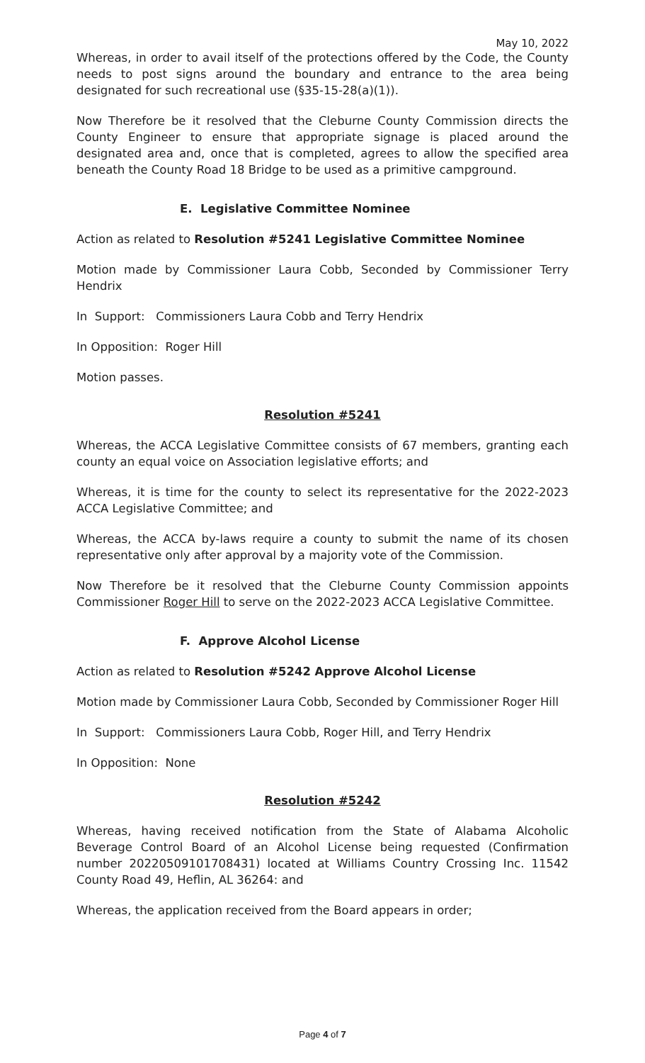May 10, 2022
Whereas, in order to avail itself of the protections offered by the Code, the County needs to post signs around the boundary and entrance to the area being designated for such recreational use (§35-15-28(a)(1)).
Now Therefore be it resolved that the Cleburne County Commission directs the County Engineer to ensure that appropriate signage is placed around the designated area and, once that is completed, agrees to allow the specified area beneath the County Road 18 Bridge to be used as a primitive campground.
E. Legislative Committee Nominee
Action as related to Resolution #5241 Legislative Committee Nominee
Motion made by Commissioner Laura Cobb, Seconded by Commissioner Terry Hendrix
In Support: Commissioners Laura Cobb and Terry Hendrix
In Opposition: Roger Hill
Motion passes.
Resolution #5241
Whereas, the ACCA Legislative Committee consists of 67 members, granting each county an equal voice on Association legislative efforts; and
Whereas, it is time for the county to select its representative for the 2022-2023 ACCA Legislative Committee; and
Whereas, the ACCA by-laws require a county to submit the name of its chosen representative only after approval by a majority vote of the Commission.
Now Therefore be it resolved that the Cleburne County Commission appoints Commissioner Roger Hill to serve on the 2022-2023 ACCA Legislative Committee.
F. Approve Alcohol License
Action as related to Resolution #5242 Approve Alcohol License
Motion made by Commissioner Laura Cobb, Seconded by Commissioner Roger Hill
In Support: Commissioners Laura Cobb, Roger Hill, and Terry Hendrix
In Opposition: None
Resolution #5242
Whereas, having received notification from the State of Alabama Alcoholic Beverage Control Board of an Alcohol License being requested (Confirmation number 20220509101708431) located at Williams Country Crossing Inc. 11542 County Road 49, Heflin, AL 36264: and
Whereas, the application received from the Board appears in order;
Page 4 of 7